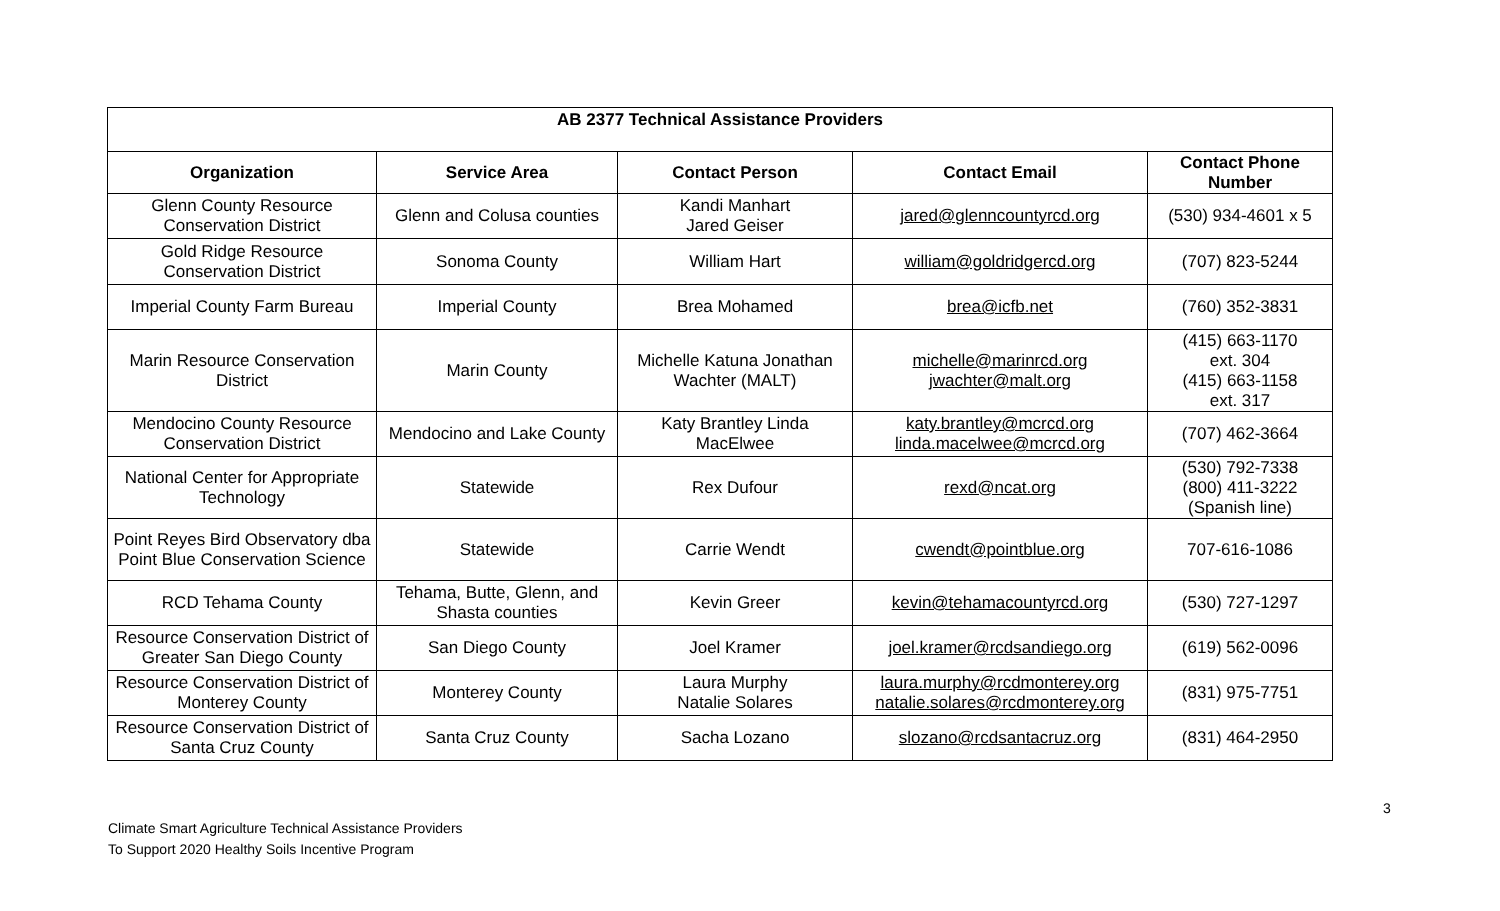| AB 2377 Technical Assistance Providers | | | | |
| --- | --- | --- | --- | --- |
| Organization | Service Area | Contact Person | Contact Email | Contact Phone Number |
| Glenn County Resource Conservation District | Glenn and Colusa counties | Kandi Manhart Jared Geiser | jared@glenncountyrcd.org | (530) 934-4601 x 5 |
| Gold Ridge Resource Conservation District | Sonoma County | William Hart | william@goldridgercd.org | (707) 823-5244 |
| Imperial County Farm Bureau | Imperial County | Brea Mohamed | brea@icfb.net | (760) 352-3831 |
| Marin Resource Conservation District | Marin County | Michelle Katuna Jonathan Wachter (MALT) | michelle@marinrcd.org jwachter@malt.org | (415) 663-1170 ext. 304 (415) 663-1158 ext. 317 |
| Mendocino County Resource Conservation District | Mendocino and Lake County | Katy Brantley Linda MacElwee | katy.brantley@mcrcd.org linda.macelwee@mcrcd.org | (707) 462-3664 |
| National Center for Appropriate Technology | Statewide | Rex Dufour | rexd@ncat.org | (530) 792-7338 (800) 411-3222 (Spanish line) |
| Point Reyes Bird Observatory dba Point Blue Conservation Science | Statewide | Carrie Wendt | cwendt@pointblue.org | 707-616-1086 |
| RCD Tehama County | Tehama, Butte, Glenn, and Shasta counties | Kevin Greer | kevin@tehamacountyrcd.org | (530) 727-1297 |
| Resource Conservation District of Greater San Diego County | San Diego County | Joel Kramer | joel.kramer@rcdsandiego.org | (619) 562-0096 |
| Resource Conservation District of Monterey County | Monterey County | Laura Murphy Natalie Solares | laura.murphy@rcdmonterey.org natalie.solares@rcdmonterey.org | (831) 975-7751 |
| Resource Conservation District of Santa Cruz County | Santa Cruz County | Sacha Lozano | slozano@rcdsantacruz.org | (831) 464-2950 |
3
Climate Smart Agriculture Technical Assistance Providers
To Support 2020 Healthy Soils Incentive Program